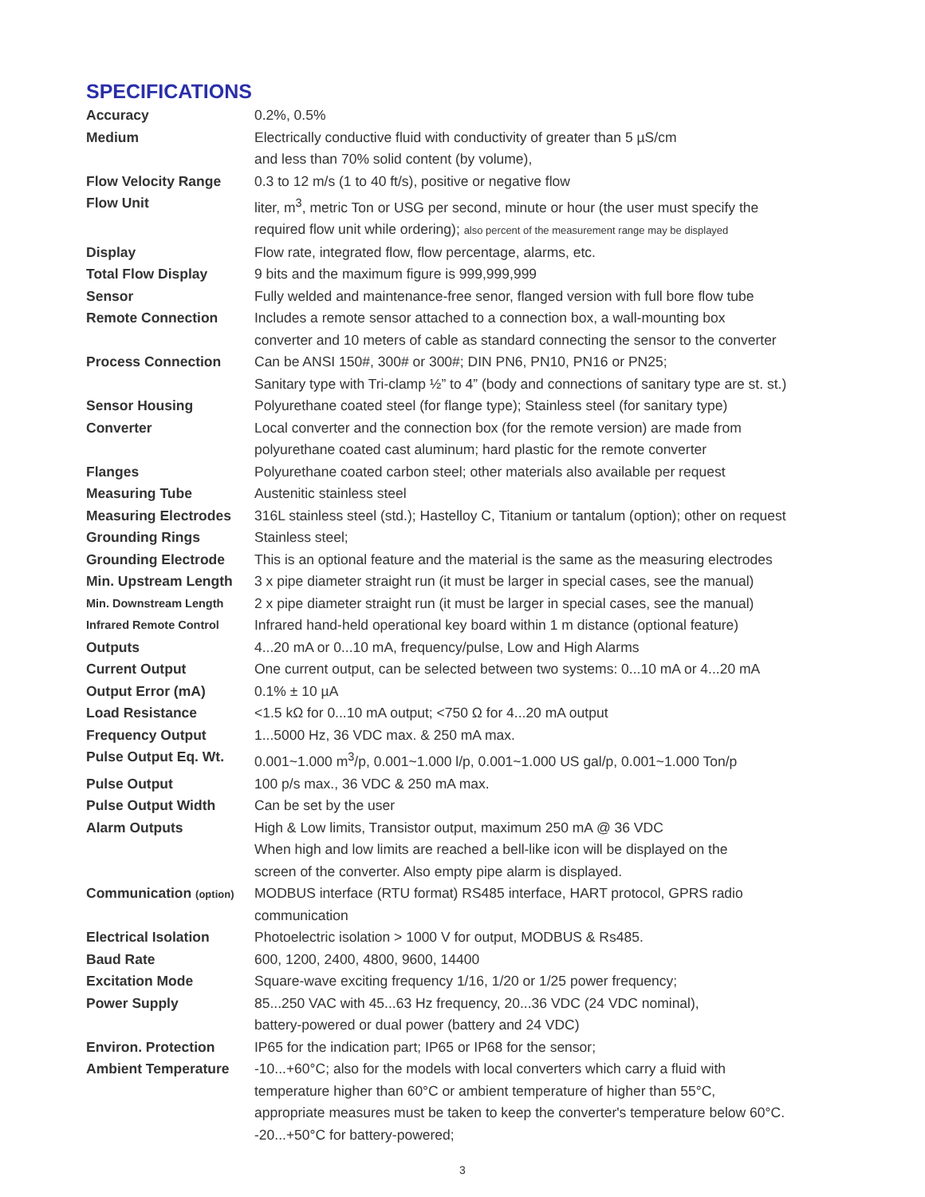SPECIFICATIONS
| Accuracy | 0.2%, 0.5% |
| Medium | Electrically conductive fluid with conductivity of greater than 5 µS/cm and less than 70% solid content (by volume), |
| Flow Velocity Range | 0.3 to 12 m/s (1 to 40 ft/s), positive or negative flow |
| Flow Unit | liter, m<sup>3</sup>, metric Ton or USG per second, minute or hour (the user must specify the required flow unit while ordering); also percent of the measurement range may be displayed |
| Display | Flow rate, integrated flow, flow percentage, alarms, etc. |
| Total Flow Display | 9 bits and the maximum figure is 999,999,999 |
| Sensor | Fully welded and maintenance-free senor, flanged version with full bore flow tube |
| Remote Connection | Includes a remote sensor attached to a connection box, a wall-mounting box converter and 10 meters of cable as standard connecting the sensor to the converter |
| Process Connection | Can be ANSI 150#, 300# or 300#; DIN PN6, PN10, PN16 or PN25; Sanitary type with Tri-clamp ½” to 4” (body and connections of sanitary type are st. st.) |
| Sensor Housing | Polyurethane coated steel (for flange type); Stainless steel (for sanitary type) |
| Converter | Local converter and the connection box (for the remote version) are made from polyurethane coated cast aluminum; hard plastic for the remote converter |
| Flanges | Polyurethane coated carbon steel; other materials also available per request |
| Measuring Tube | Austenitic stainless steel |
| Measuring Electrodes | 316L stainless steel (std.); Hastelloy C, Titanium or tantalum (option); other on request |
| Grounding Rings | Stainless steel; |
| Grounding Electrode | This is an optional feature and the material is the same as the measuring electrodes |
| Min. Upstream Length | 3 x pipe diameter straight run (it must be larger in special cases, see the manual) |
| Min. Downstream Length | 2 x pipe diameter straight run (it must be larger in special cases, see the manual) |
| Infrared Remote Control | Infrared hand-held operational key board within 1 m distance (optional feature) |
| Outputs | 4...20 mA or 0...10 mA, frequency/pulse, Low and High Alarms |
| Current Output | One current output, can be selected between two systems: 0...10 mA or 4...20 mA |
| Output Error (mA) | 0.1% ± 10 µA |
| Load Resistance | <1.5 kΩ for 0...10 mA output; <750 Ω for 4...20 mA output |
| Frequency Output | 1...5000 Hz, 36 VDC max. & 250 mA max. |
| Pulse Output Eq. Wt. | 0.001~1.000 m<sup>3</sup>/p, 0.001~1.000 l/p, 0.001~1.000 US gal/p, 0.001~1.000 Ton/p |
| Pulse Output | 100 p/s max., 36 VDC & 250 mA max. |
| Pulse Output Width | Can be set by the user |
| Alarm Outputs | High & Low limits, Transistor output, maximum 250 mA @ 36 VDC When high and low limits are reached a bell-like icon will be displayed on the screen of the converter. Also empty pipe alarm is displayed. |
| Communication (option) | MODBUS interface (RTU format) RS485 interface, HART protocol, GPRS radio communication |
| Electrical Isolation | Photoelectric isolation > 1000 V for output, MODBUS & Rs485. |
| Baud Rate | 600, 1200, 2400, 4800, 9600, 14400 |
| Excitation Mode | Square-wave exciting frequency 1/16, 1/20 or 1/25 power frequency; |
| Power Supply | 85...250 VAC with 45...63 Hz frequency, 20...36 VDC (24 VDC nominal), battery-powered or dual power (battery and 24 VDC) |
| Environ. Protection | IP65 for the indication part; IP65 or IP68 for the sensor; |
| Ambient Temperature | -10...+60°C; also for the models with local converters which carry a fluid with temperature higher than 60°C or ambient temperature of higher than 55°C, appropriate measures must be taken to keep the converter's temperature below 60°C. -20...+50°C for battery-powered; |
3